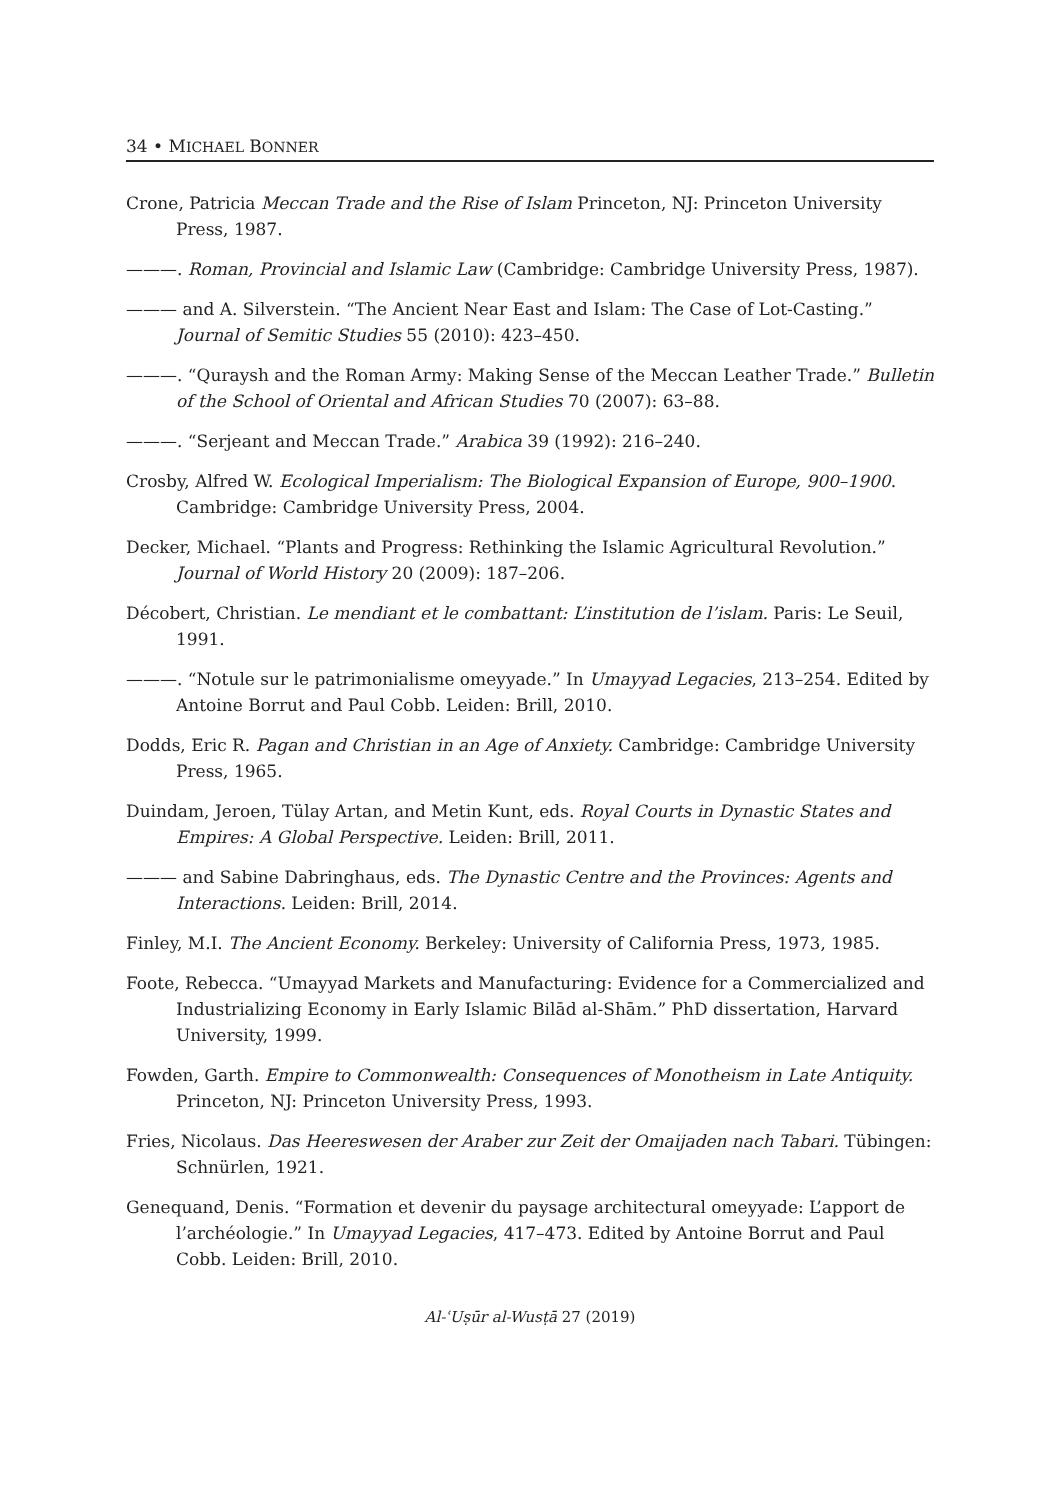34 • MICHAEL BONNER
Crone, Patricia Meccan Trade and the Rise of Islam Princeton, NJ: Princeton University Press, 1987.
———. Roman, Provincial and Islamic Law (Cambridge: Cambridge University Press, 1987).
——— and A. Silverstein. “The Ancient Near East and Islam: The Case of Lot-Casting.” Journal of Semitic Studies 55 (2010): 423–450.
———. “Quraysh and the Roman Army: Making Sense of the Meccan Leather Trade.” Bulletin of the School of Oriental and African Studies 70 (2007): 63–88.
———. “Serjeant and Meccan Trade.” Arabica 39 (1992): 216–240.
Crosby, Alfred W. Ecological Imperialism: The Biological Expansion of Europe, 900–1900. Cambridge: Cambridge University Press, 2004.
Decker, Michael. “Plants and Progress: Rethinking the Islamic Agricultural Revolution.” Journal of World History 20 (2009): 187–206.
Décobert, Christian. Le mendiant et le combattant: L’institution de l’islam. Paris: Le Seuil, 1991.
———. “Notule sur le patrimonialisme omeyyade.” In Umayyad Legacies, 213–254. Edited by Antoine Borrut and Paul Cobb. Leiden: Brill, 2010.
Dodds, Eric R. Pagan and Christian in an Age of Anxiety. Cambridge: Cambridge University Press, 1965.
Duindam, Jeroen, Tülay Artan, and Metin Kunt, eds. Royal Courts in Dynastic States and Empires: A Global Perspective. Leiden: Brill, 2011.
——— and Sabine Dabringhaus, eds. The Dynastic Centre and the Provinces: Agents and Interactions. Leiden: Brill, 2014.
Finley, M.I. The Ancient Economy. Berkeley: University of California Press, 1973, 1985.
Foote, Rebecca. “Umayyad Markets and Manufacturing: Evidence for a Commercialized and Industrializing Economy in Early Islamic Bilād al-Shām.” PhD dissertation, Harvard University, 1999.
Fowden, Garth. Empire to Commonwealth: Consequences of Monotheism in Late Antiquity. Princeton, NJ: Princeton University Press, 1993.
Fries, Nicolaus. Das Heereswesen der Araber zur Zeit der Omaijaden nach Tabari. Tübingen: Schnürlen, 1921.
Genequand, Denis. “Formation et devenir du paysage architectural omeyyade: L’apport de l’archéologie.” In Umayyad Legacies, 417–473. Edited by Antoine Borrut and Paul Cobb. Leiden: Brill, 2010.
Al-ʿUṣūr al-Wusṭā 27 (2019)